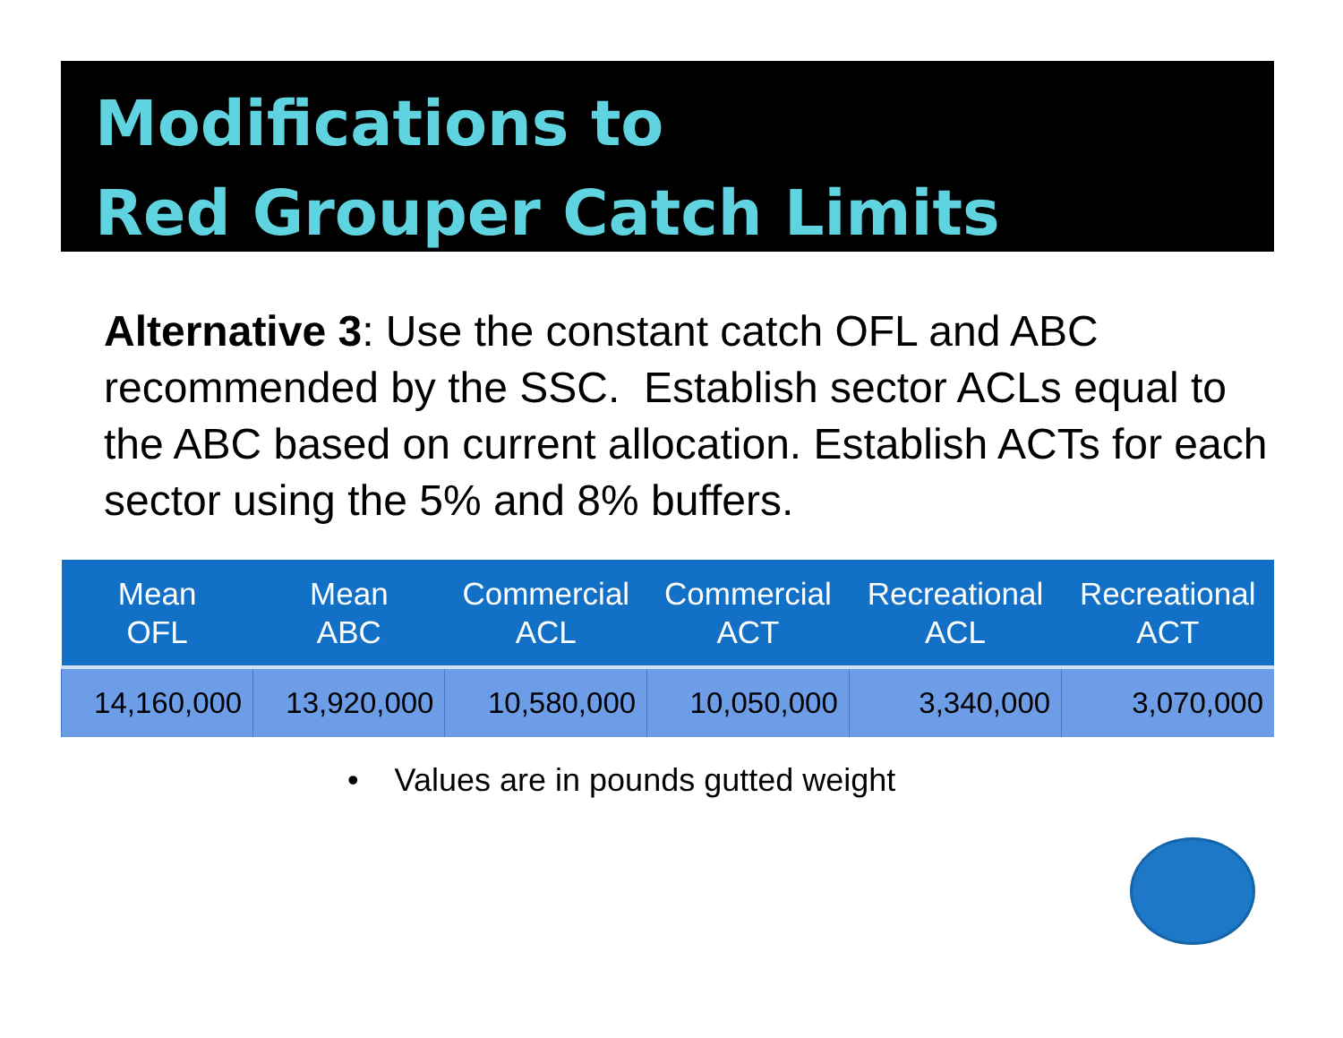Modifications to
Red Grouper Catch Limits
Alternative 3: Use the constant catch OFL and ABC recommended by the SSC. Establish sector ACLs equal to the ABC based on current allocation. Establish ACTs for each sector using the 5% and 8% buffers.
| Mean OFL | Mean ABC | Commercial ACL | Commercial ACT | Recreational ACL | Recreational ACT |
| --- | --- | --- | --- | --- | --- |
| 14,160,000 | 13,920,000 | 10,580,000 | 10,050,000 | 3,340,000 | 3,070,000 |
• Values are in pounds gutted weight